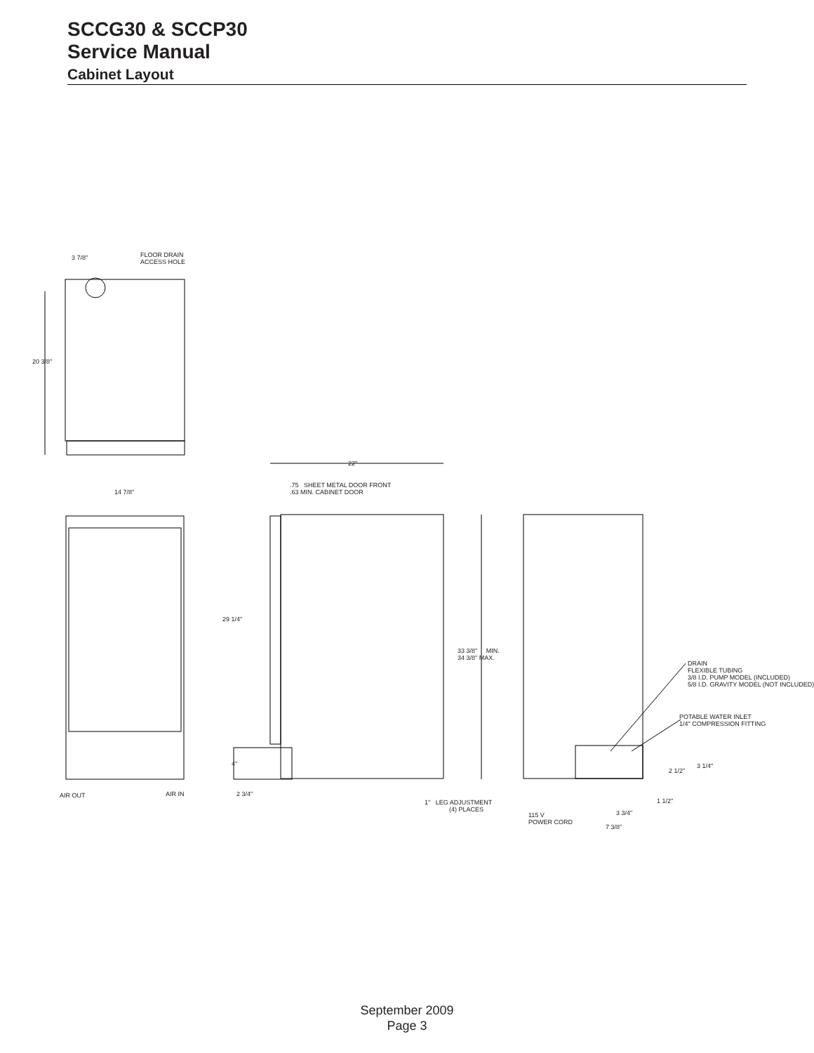SCCG30 & SCCP30
Service Manual
Cabinet Layout
3 7/8"
FLOOR DRAIN
ACCESS HOLE
20 3/8"
14 7/8"
22"
.75 SHEET METAL DOOR FRONT
.63 MIN. CABINET DOOR
29 1/4"
33 3/8" MIN.
34 3/8" MAX.
DRAIN
FLEXIBLE TUBING
3/8 I.D. PUMP MODEL (INCLUDED)
5/8 I.D. GRAVITY MODEL (NOT INCLUDED)
POTABLE WATER INLET
1/4" COMPRESSION FITTING
4" 3 1/4"
2 1/2"
AIR OUT AIR IN 2 3/4"
1 1/2"
1" LEG ADJUSTMENT
(4) PLACES
3 3/4"
115 V
POWER CORD
7 3/8"
September 2009
Page 3